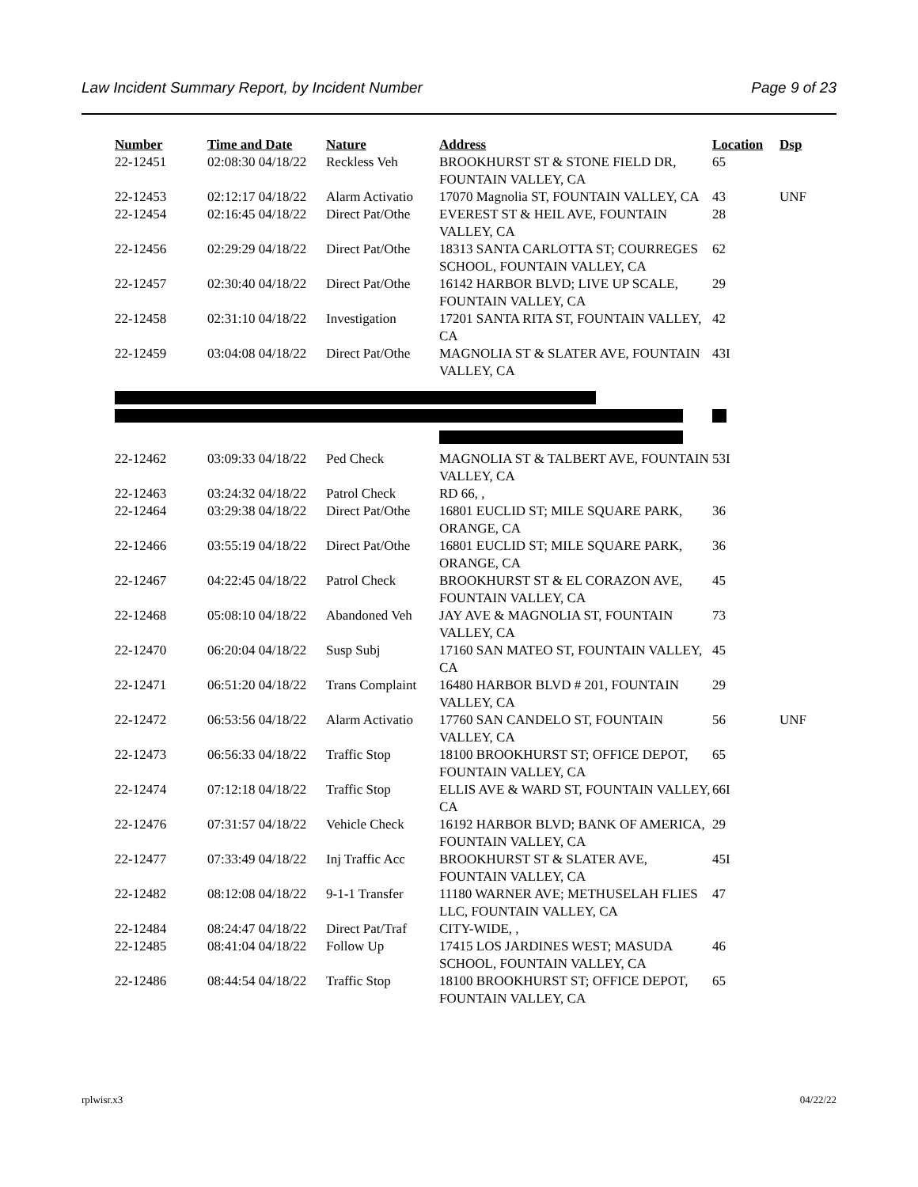Law Incident Summary Report, by Incident Number Page 9 of 23
| Number | Time and Date | Nature | Address | Location | Dsp |
| --- | --- | --- | --- | --- | --- |
| 22-12451 | 02:08:30 04/18/22 | Reckless Veh | BROOKHURST ST & STONE FIELD DR, FOUNTAIN VALLEY, CA | 65 | |
| 22-12453 | 02:12:17 04/18/22 | Alarm Activatio | 17070 Magnolia ST, FOUNTAIN VALLEY, CA | 43 | UNF |
| 22-12454 | 02:16:45 04/18/22 | Direct Pat/Othe | EVEREST ST & HEIL AVE, FOUNTAIN VALLEY, CA | 28 | |
| 22-12456 | 02:29:29 04/18/22 | Direct Pat/Othe | 18313 SANTA CARLOTTA ST; COURREGES SCHOOL, FOUNTAIN VALLEY, CA | 62 | |
| 22-12457 | 02:30:40 04/18/22 | Direct Pat/Othe | 16142 HARBOR BLVD; LIVE UP SCALE, FOUNTAIN VALLEY, CA | 29 | |
| 22-12458 | 02:31:10 04/18/22 | Investigation | 17201 SANTA RITA ST, FOUNTAIN VALLEY, CA | 42 | |
| 22-12459 | 03:04:08 04/18/22 | Direct Pat/Othe | MAGNOLIA ST & SLATER AVE, FOUNTAIN VALLEY, CA | 43I | |
| 22-12462 | 03:09:33 04/18/22 | Ped Check | MAGNOLIA ST & TALBERT AVE, FOUNTAIN VALLEY, CA | 53I | |
| 22-12463 | 03:24:32 04/18/22 | Patrol Check | RD 66, , | | |
| 22-12464 | 03:29:38 04/18/22 | Direct Pat/Othe | 16801 EUCLID ST; MILE SQUARE PARK, ORANGE, CA | 36 | |
| 22-12466 | 03:55:19 04/18/22 | Direct Pat/Othe | 16801 EUCLID ST; MILE SQUARE PARK, ORANGE, CA | 36 | |
| 22-12467 | 04:22:45 04/18/22 | Patrol Check | BROOKHURST ST & EL CORAZON AVE, FOUNTAIN VALLEY, CA | 45 | |
| 22-12468 | 05:08:10 04/18/22 | Abandoned Veh | JAY AVE & MAGNOLIA ST, FOUNTAIN VALLEY, CA | 73 | |
| 22-12470 | 06:20:04 04/18/22 | Susp Subj | 17160 SAN MATEO ST, FOUNTAIN VALLEY, CA | 45 | |
| 22-12471 | 06:51:20 04/18/22 | Trans Complaint | 16480 HARBOR BLVD # 201, FOUNTAIN VALLEY, CA | 29 | |
| 22-12472 | 06:53:56 04/18/22 | Alarm Activatio | 17760 SAN CANDELO ST, FOUNTAIN VALLEY, CA | 56 | UNF |
| 22-12473 | 06:56:33 04/18/22 | Traffic Stop | 18100 BROOKHURST ST; OFFICE DEPOT, FOUNTAIN VALLEY, CA | 65 | |
| 22-12474 | 07:12:18 04/18/22 | Traffic Stop | ELLIS AVE & WARD ST, FOUNTAIN VALLEY, CA | 66I | |
| 22-12476 | 07:31:57 04/18/22 | Vehicle Check | 16192 HARBOR BLVD; BANK OF AMERICA, FOUNTAIN VALLEY, CA | 29 | |
| 22-12477 | 07:33:49 04/18/22 | Inj Traffic Acc | BROOKHURST ST & SLATER AVE, FOUNTAIN VALLEY, CA | 45I | |
| 22-12482 | 08:12:08 04/18/22 | 9-1-1 Transfer | 11180 WARNER AVE; METHUSELAH FLIES LLC, FOUNTAIN VALLEY, CA | 47 | |
| 22-12484 | 08:24:47 04/18/22 | Direct Pat/Traf | CITY-WIDE, , | | |
| 22-12485 | 08:41:04 04/18/22 | Follow Up | 17415 LOS JARDINES WEST; MASUDA SCHOOL, FOUNTAIN VALLEY, CA | 46 | |
| 22-12486 | 08:44:54 04/18/22 | Traffic Stop | 18100 BROOKHURST ST; OFFICE DEPOT, FOUNTAIN VALLEY, CA | 65 | |
rplwisr.x3 04/22/22